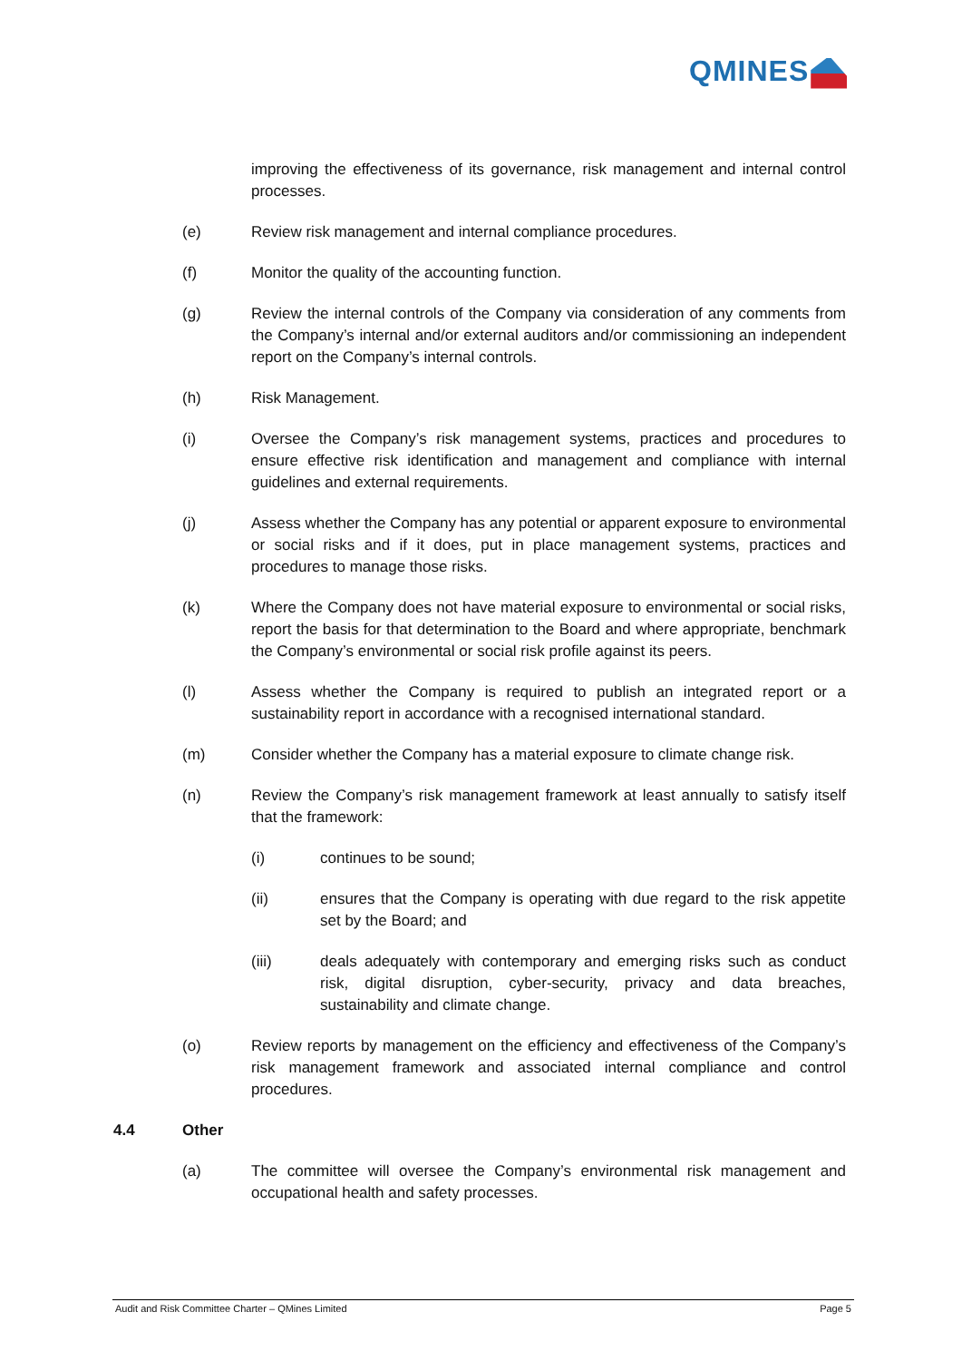QMINES
improving the effectiveness of its governance, risk management and internal control processes.
(e) Review risk management and internal compliance procedures.
(f) Monitor the quality of the accounting function.
(g) Review the internal controls of the Company via consideration of any comments from the Company’s internal and/or external auditors and/or commissioning an independent report on the Company’s internal controls.
(h) Risk Management.
(i) Oversee the Company’s risk management systems, practices and procedures to ensure effective risk identification and management and compliance with internal guidelines and external requirements.
(j) Assess whether the Company has any potential or apparent exposure to environmental or social risks and if it does, put in place management systems, practices and procedures to manage those risks.
(k) Where the Company does not have material exposure to environmental or social risks, report the basis for that determination to the Board and where appropriate, benchmark the Company’s environmental or social risk profile against its peers.
(l) Assess whether the Company is required to publish an integrated report or a sustainability report in accordance with a recognised international standard.
(m) Consider whether the Company has a material exposure to climate change risk.
(n) Review the Company’s risk management framework at least annually to satisfy itself that the framework:
(i) continues to be sound;
(ii) ensures that the Company is operating with due regard to the risk appetite set by the Board; and
(iii) deals adequately with contemporary and emerging risks such as conduct risk, digital disruption, cyber-security, privacy and data breaches, sustainability and climate change.
(o) Review reports by management on the efficiency and effectiveness of the Company’s risk management framework and associated internal compliance and control procedures.
4.4 Other
(a) The committee will oversee the Company’s environmental risk management and occupational health and safety processes.
Audit and Risk Committee Charter – QMines Limited Page 5